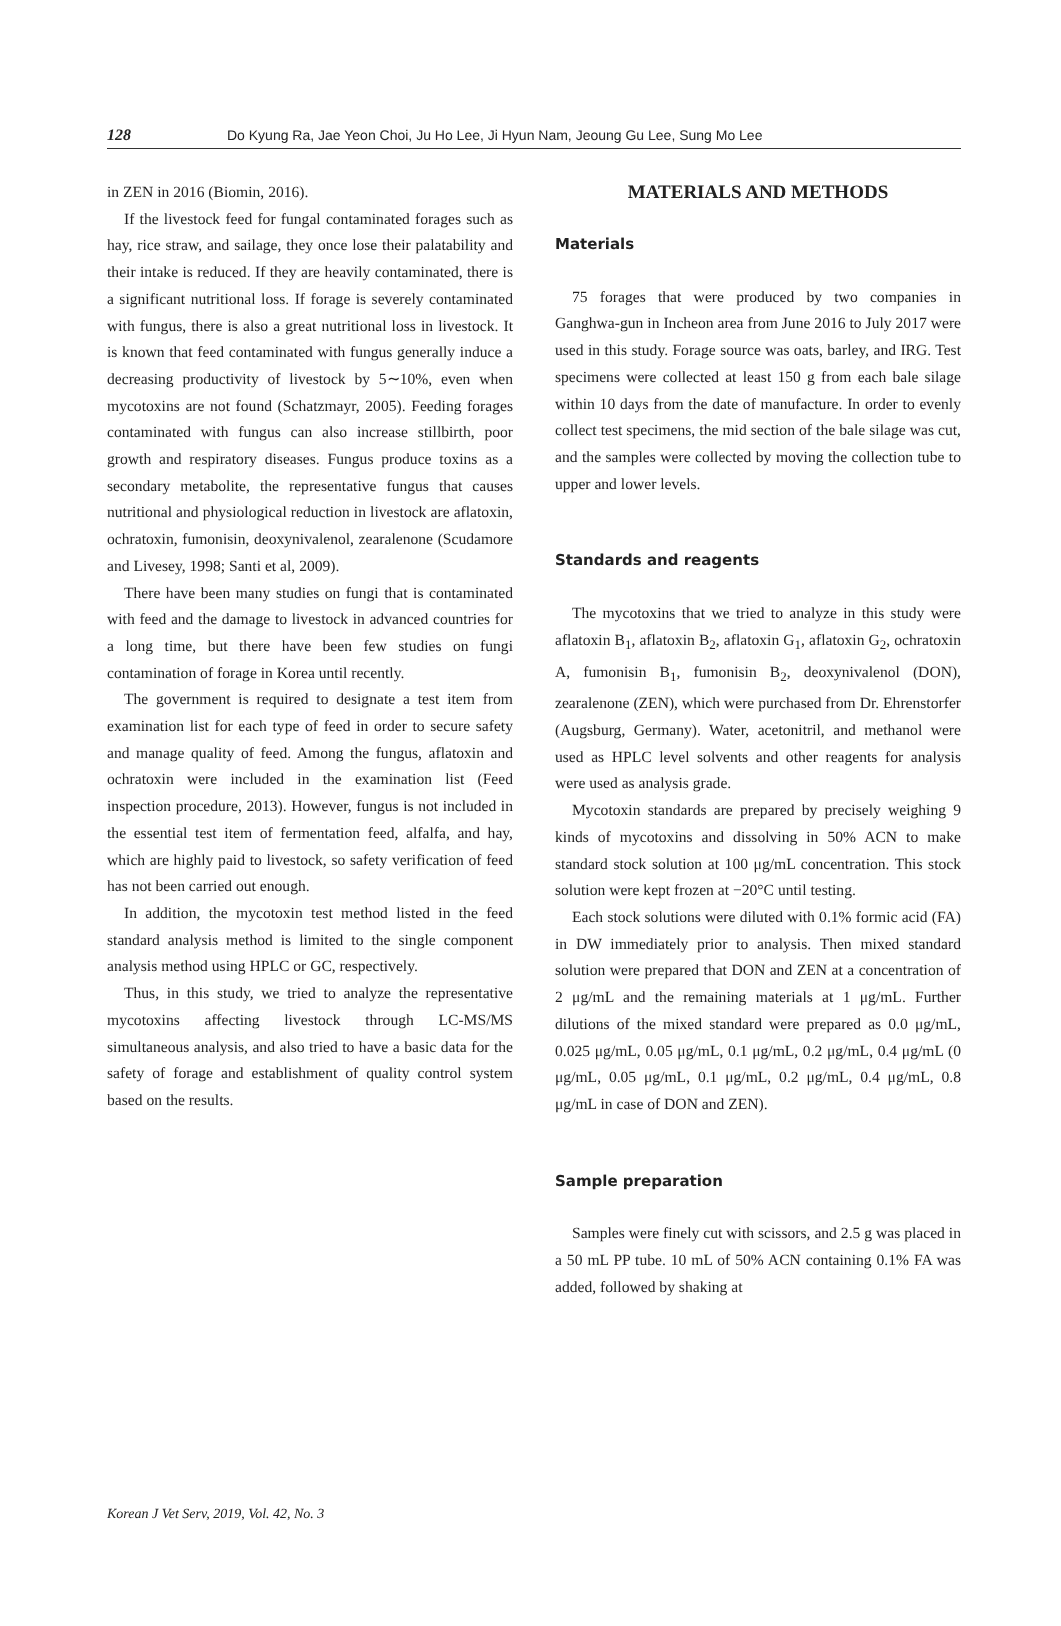128 Do Kyung Ra, Jae Yeon Choi, Ju Ho Lee, Ji Hyun Nam, Jeoung Gu Lee, Sung Mo Lee
in ZEN in 2016 (Biomin, 2016).
If the livestock feed for fungal contaminated forages such as hay, rice straw, and sailage, they once lose their palatability and their intake is reduced. If they are heavily contaminated, there is a significant nutritional loss. If forage is severely contaminated with fungus, there is also a great nutritional loss in livestock. It is known that feed contaminated with fungus generally induce a decreasing productivity of livestock by 5∼10%, even when mycotoxins are not found (Schatzmayr, 2005). Feeding forages contaminated with fungus can also increase stillbirth, poor growth and respiratory diseases. Fungus produce toxins as a secondary metabolite, the representative fungus that causes nutritional and physiological reduction in livestock are aflatoxin, ochratoxin, fumonisin, deoxynivalenol, zearalenone (Scudamore and Livesey, 1998; Santi et al, 2009).
There have been many studies on fungi that is contaminated with feed and the damage to livestock in advanced countries for a long time, but there have been few studies on fungi contamination of forage in Korea until recently.
The government is required to designate a test item from examination list for each type of feed in order to secure safety and manage quality of feed. Among the fungus, aflatoxin and ochratoxin were included in the examination list (Feed inspection procedure, 2013). However, fungus is not included in the essential test item of fermentation feed, alfalfa, and hay, which are highly paid to livestock, so safety verification of feed has not been carried out enough.
In addition, the mycotoxin test method listed in the feed standard analysis method is limited to the single component analysis method using HPLC or GC, respectively.
Thus, in this study, we tried to analyze the representative mycotoxins affecting livestock through LC-MS/MS simultaneous analysis, and also tried to have a basic data for the safety of forage and establishment of quality control system based on the results.
MATERIALS AND METHODS
Materials
75 forages that were produced by two companies in Ganghwa-gun in Incheon area from June 2016 to July 2017 were used in this study. Forage source was oats, barley, and IRG. Test specimens were collected at least 150 g from each bale silage within 10 days from the date of manufacture. In order to evenly collect test specimens, the mid section of the bale silage was cut, and the samples were collected by moving the collection tube to upper and lower levels.
Standards and reagents
The mycotoxins that we tried to analyze in this study were aflatoxin B<sub>1</sub>, aflatoxin B<sub>2</sub>, aflatoxin G<sub>1</sub>, aflatoxin G<sub>2</sub>, ochratoxin A, fumonisin B<sub>1</sub>, fumonisin B<sub>2</sub>, deoxynivalenol (DON), zearalenone (ZEN), which were purchased from Dr. Ehrenstorfer (Augsburg, Germany). Water, acetonitril, and methanol were used as HPLC level solvents and other reagents for analysis were used as analysis grade.
Mycotoxin standards are prepared by precisely weighing 9 kinds of mycotoxins and dissolving in 50% ACN to make standard stock solution at 100 μg/mL concentration. This stock solution were kept frozen at −20°C until testing.
Each stock solutions were diluted with 0.1% formic acid (FA) in DW immediately prior to analysis. Then mixed standard solution were prepared that DON and ZEN at a concentration of 2 μg/mL and the remaining materials at 1 μg/mL. Further dilutions of the mixed standard were prepared as 0.0 μg/mL, 0.025 μg/mL, 0.05 μg/mL, 0.1 μg/mL, 0.2 μg/mL, 0.4 μg/mL (0 μg/mL, 0.05 μg/mL, 0.1 μg/mL, 0.2 μg/mL, 0.4 μg/mL, 0.8 μg/mL in case of DON and ZEN).
Sample preparation
Samples were finely cut with scissors, and 2.5 g was placed in a 50 mL PP tube. 10 mL of 50% ACN containing 0.1% FA was added, followed by shaking at
Korean J Vet Serv, 2019, Vol. 42, No. 3